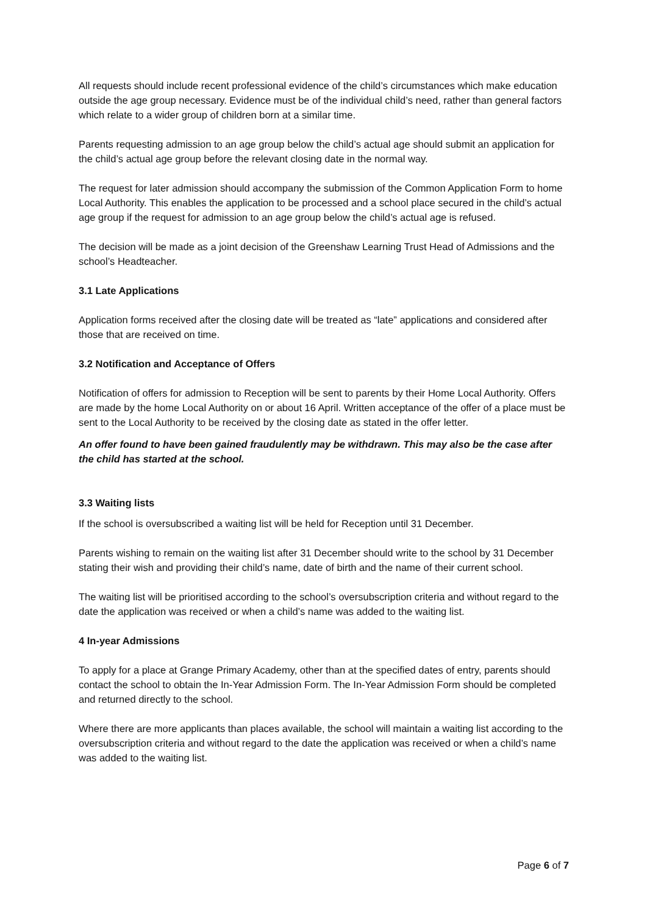All requests should include recent professional evidence of the child’s circumstances which make education outside the age group necessary. Evidence must be of the individual child’s need, rather than general factors which relate to a wider group of children born at a similar time.
Parents requesting admission to an age group below the child’s actual age should submit an application for the child’s actual age group before the relevant closing date in the normal way.
The request for later admission should accompany the submission of the Common Application Form to home Local Authority. This enables the application to be processed and a school place secured in the child’s actual age group if the request for admission to an age group below the child’s actual age is refused.
The decision will be made as a joint decision of the Greenshaw Learning Trust Head of Admissions and the school’s Headteacher.
3.1 Late Applications
Application forms received after the closing date will be treated as “late” applications and considered after those that are received on time.
3.2 Notification and Acceptance of Offers
Notification of offers for admission to Reception will be sent to parents by their Home Local Authority. Offers are made by the home Local Authority on or about 16 April. Written acceptance of the offer of a place must be sent to the Local Authority to be received by the closing date as stated in the offer letter.
An offer found to have been gained fraudulently may be withdrawn. This may also be the case after the child has started at the school.
3.3 Waiting lists
If the school is oversubscribed a waiting list will be held for Reception until 31 December.
Parents wishing to remain on the waiting list after 31 December should write to the school by 31 December stating their wish and providing their child’s name, date of birth and the name of their current school.
The waiting list will be prioritised according to the school’s oversubscription criteria and without regard to the date the application was received or when a child’s name was added to the waiting list.
4 In-year Admissions
To apply for a place at Grange Primary Academy, other than at the specified dates of entry, parents should contact the school to obtain the In-Year Admission Form. The In-Year Admission Form should be completed and returned directly to the school.
Where there are more applicants than places available, the school will maintain a waiting list according to the oversubscription criteria and without regard to the date the application was received or when a child’s name was added to the waiting list.
Page 6 of 7